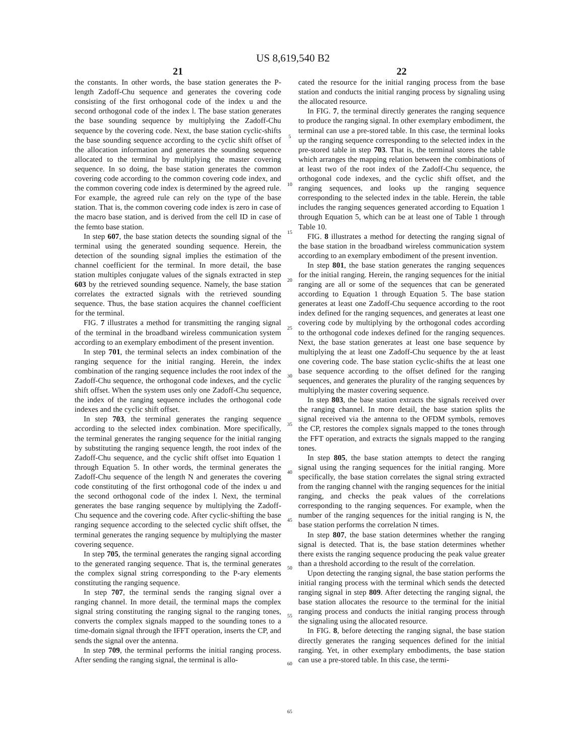US 8,619,540 B2
21
the constants. In other words, the base station generates the P-length Zadoff-Chu sequence and generates the covering code consisting of the first orthogonal code of the index u and the second orthogonal code of the index l. The base station generates the base sounding sequence by multiplying the Zadoff-Chu sequence by the covering code. Next, the base station cyclic-shifts the base sounding sequence according to the cyclic shift offset of the allocation information and generates the sounding sequence allocated to the terminal by multiplying the master covering sequence. In so doing, the base station generates the common covering code according to the common covering code index, and the common covering code index is determined by the agreed rule. For example, the agreed rule can rely on the type of the base station. That is, the common covering code index is zero in case of the macro base station, and is derived from the cell ID in case of the femto base station.
In step 607, the base station detects the sounding signal of the terminal using the generated sounding sequence. Herein, the detection of the sounding signal implies the estimation of the channel coefficient for the terminal. In more detail, the base station multiples conjugate values of the signals extracted in step 603 by the retrieved sounding sequence. Namely, the base station correlates the extracted signals with the retrieved sounding sequence. Thus, the base station acquires the channel coefficient for the terminal.
FIG. 7 illustrates a method for transmitting the ranging signal of the terminal in the broadband wireless communication system according to an exemplary embodiment of the present invention.
In step 701, the terminal selects an index combination of the ranging sequence for the initial ranging. Herein, the index combination of the ranging sequence includes the root index of the Zadoff-Chu sequence, the orthogonal code indexes, and the cyclic shift offset. When the system uses only one Zadoff-Chu sequence, the index of the ranging sequence includes the orthogonal code indexes and the cyclic shift offset.
In step 703, the terminal generates the ranging sequence according to the selected index combination. More specifically, the terminal generates the ranging sequence for the initial ranging by substituting the ranging sequence length, the root index of the Zadoff-Chu sequence, and the cyclic shift offset into Equation 1 through Equation 5. In other words, the terminal generates the Zadoff-Chu sequence of the length N and generates the covering code constituting of the first orthogonal code of the index u and the second orthogonal code of the index l. Next, the terminal generates the base ranging sequence by multiplying the Zadoff-Chu sequence and the covering code. After cyclic-shifting the base ranging sequence according to the selected cyclic shift offset, the terminal generates the ranging sequence by multiplying the master covering sequence.
In step 705, the terminal generates the ranging signal according to the generated ranging sequence. That is, the terminal generates the complex signal string corresponding to the P-ary elements constituting the ranging sequence.
In step 707, the terminal sends the ranging signal over a ranging channel. In more detail, the terminal maps the complex signal string constituting the ranging signal to the ranging tones, converts the complex signals mapped to the sounding tones to a time-domain signal through the IFFT operation, inserts the CP, and sends the signal over the antenna.
In step 709, the terminal performs the initial ranging process. After sending the ranging signal, the terminal is allo-
5
10
15
20
25
30
35
40
45
50
55
60
65
22
cated the resource for the initial ranging process from the base station and conducts the initial ranging process by signaling using the allocated resource.
In FIG. 7, the terminal directly generates the ranging sequence to produce the ranging signal. In other exemplary embodiment, the terminal can use a pre-stored table. In this case, the terminal looks up the ranging sequence corresponding to the selected index in the pre-stored table in step 703. That is, the terminal stores the table which arranges the mapping relation between the combinations of at least two of the root index of the Zadoff-Chu sequence, the orthogonal code indexes, and the cyclic shift offset, and the ranging sequences, and looks up the ranging sequence corresponding to the selected index in the table. Herein, the table includes the ranging sequences generated according to Equation 1 through Equation 5, which can be at least one of Table 1 through Table 10.
FIG. 8 illustrates a method for detecting the ranging signal of the base station in the broadband wireless communication system according to an exemplary embodiment of the present invention.
In step 801, the base station generates the ranging sequences for the initial ranging. Herein, the ranging sequences for the initial ranging are all or some of the sequences that can be generated according to Equation 1 through Equation 5. The base station generates at least one Zadoff-Chu sequence according to the root index defined for the ranging sequences, and generates at least one covering code by multiplying by the orthogonal codes according to the orthogonal code indexes defined for the ranging sequences. Next, the base station generates at least one base sequence by multiplying the at least one Zadoff-Chu sequence by the at least one covering code. The base station cyclic-shifts the at least one base sequence according to the offset defined for the ranging sequences, and generates the plurality of the ranging sequences by multiplying the master covering sequence.
In step 803, the base station extracts the signals received over the ranging channel. In more detail, the base station splits the signal received via the antenna to the OFDM symbols, removes the CP, restores the complex signals mapped to the tones through the FFT operation, and extracts the signals mapped to the ranging tones.
In step 805, the base station attempts to detect the ranging signal using the ranging sequences for the initial ranging. More specifically, the base station correlates the signal string extracted from the ranging channel with the ranging sequences for the initial ranging, and checks the peak values of the correlations corresponding to the ranging sequences. For example, when the number of the ranging sequences for the initial ranging is N, the base station performs the correlation N times.
In step 807, the base station determines whether the ranging signal is detected. That is, the base station determines whether there exists the ranging sequence producing the peak value greater than a threshold according to the result of the correlation.
Upon detecting the ranging signal, the base station performs the initial ranging process with the terminal which sends the detected ranging signal in step 809. After detecting the ranging signal, the base station allocates the resource to the terminal for the initial ranging process and conducts the initial ranging process through the signaling using the allocated resource.
In FIG. 8, before detecting the ranging signal, the base station directly generates the ranging sequences defined for the initial ranging. Yet, in other exemplary embodiments, the base station can use a pre-stored table. In this case, the termi-